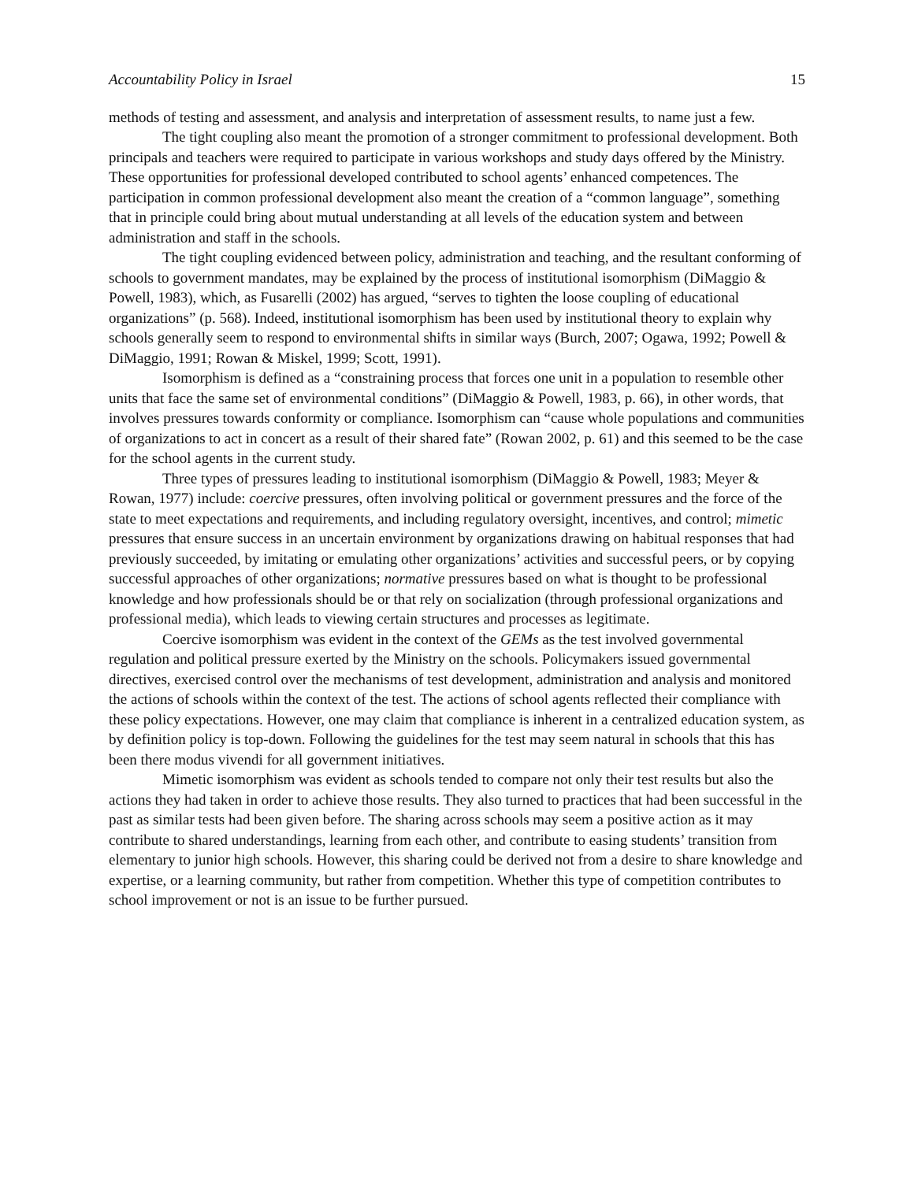Accountability Policy in Israel 15
methods of testing and assessment, and analysis and interpretation of assessment results, to name just a few.
The tight coupling also meant the promotion of a stronger commitment to professional development. Both principals and teachers were required to participate in various workshops and study days offered by the Ministry. These opportunities for professional developed contributed to school agents’ enhanced competences. The participation in common professional development also meant the creation of a “common language”, something that in principle could bring about mutual understanding at all levels of the education system and between administration and staff in the schools.
The tight coupling evidenced between policy, administration and teaching, and the resultant conforming of schools to government mandates, may be explained by the process of institutional isomorphism (DiMaggio & Powell, 1983), which, as Fusarelli (2002) has argued, “serves to tighten the loose coupling of educational organizations” (p. 568). Indeed, institutional isomorphism has been used by institutional theory to explain why schools generally seem to respond to environmental shifts in similar ways (Burch, 2007; Ogawa, 1992; Powell & DiMaggio, 1991; Rowan & Miskel, 1999; Scott, 1991).
Isomorphism is defined as a “constraining process that forces one unit in a population to resemble other units that face the same set of environmental conditions” (DiMaggio & Powell, 1983, p. 66), in other words, that involves pressures towards conformity or compliance. Isomorphism can “cause whole populations and communities of organizations to act in concert as a result of their shared fate” (Rowan 2002, p. 61) and this seemed to be the case for the school agents in the current study.
Three types of pressures leading to institutional isomorphism (DiMaggio & Powell, 1983; Meyer & Rowan, 1977) include: coercive pressures, often involving political or government pressures and the force of the state to meet expectations and requirements, and including regulatory oversight, incentives, and control; mimetic pressures that ensure success in an uncertain environment by organizations drawing on habitual responses that had previously succeeded, by imitating or emulating other organizations’ activities and successful peers, or by copying successful approaches of other organizations; normative pressures based on what is thought to be professional knowledge and how professionals should be or that rely on socialization (through professional organizations and professional media), which leads to viewing certain structures and processes as legitimate.
Coercive isomorphism was evident in the context of the GEMs as the test involved governmental regulation and political pressure exerted by the Ministry on the schools. Policymakers issued governmental directives, exercised control over the mechanisms of test development, administration and analysis and monitored the actions of schools within the context of the test. The actions of school agents reflected their compliance with these policy expectations. However, one may claim that compliance is inherent in a centralized education system, as by definition policy is top-down. Following the guidelines for the test may seem natural in schools that this has been there modus vivendi for all government initiatives.
Mimetic isomorphism was evident as schools tended to compare not only their test results but also the actions they had taken in order to achieve those results. They also turned to practices that had been successful in the past as similar tests had been given before. The sharing across schools may seem a positive action as it may contribute to shared understandings, learning from each other, and contribute to easing students’ transition from elementary to junior high schools. However, this sharing could be derived not from a desire to share knowledge and expertise, or a learning community, but rather from competition. Whether this type of competition contributes to school improvement or not is an issue to be further pursued.